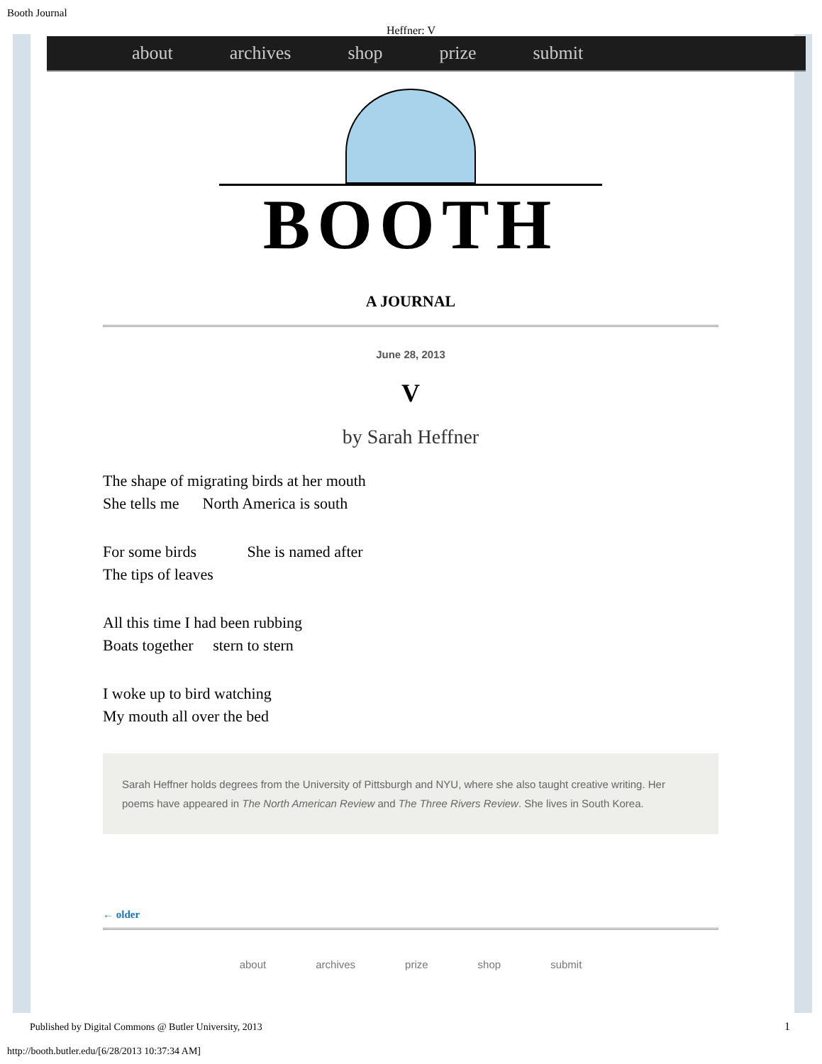Booth Journal
Heffner: V
about archives shop prize submit
BOOTH
A JOURNAL
June 28, 2013
V
by Sarah Heffner
The shape of migrating birds at her mouth
She tells me North America is south
For some birds She is named after
The tips of leaves
All this time I had been rubbing
Boats together stern to stern
I woke up to bird watching
My mouth all over the bed
Sarah Heffner holds degrees from the University of Pittsburgh and NYU, where she also taught creative writing. Her poems have appeared in The North American Review and The Three Rivers Review. She lives in South Korea.
← older
about archives prize shop submit
Published by Digital Commons @ Butler University, 2013
1
http://booth.butler.edu/[6/28/2013 10:37:34 AM]